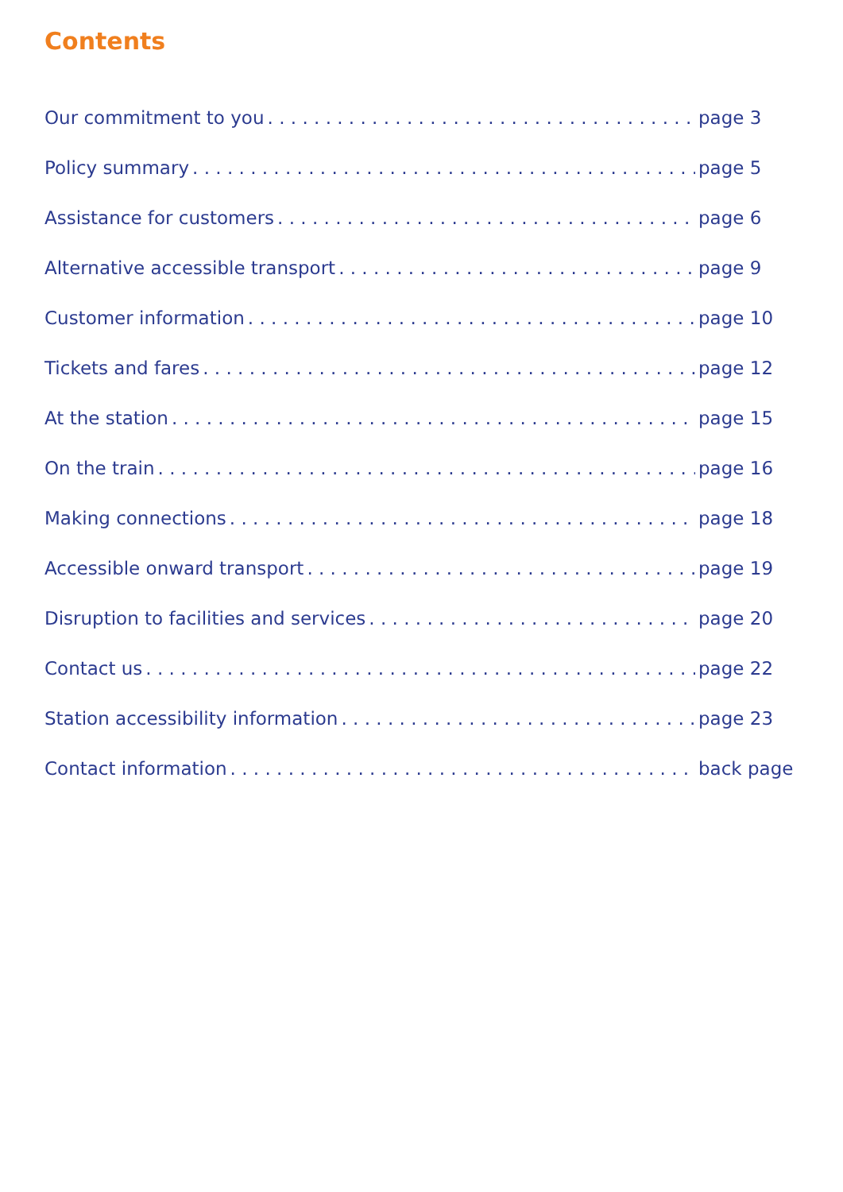Contents
Our commitment to you page 3
Policy summary page 5
Assistance for customers page 6
Alternative accessible transport page 9
Customer information page 10
Tickets and fares page 12
At the station page 15
On the train page 16
Making connections page 18
Accessible onward transport page 19
Disruption to facilities and services page 20
Contact us page 22
Station accessibility information page 23
Contact information back page